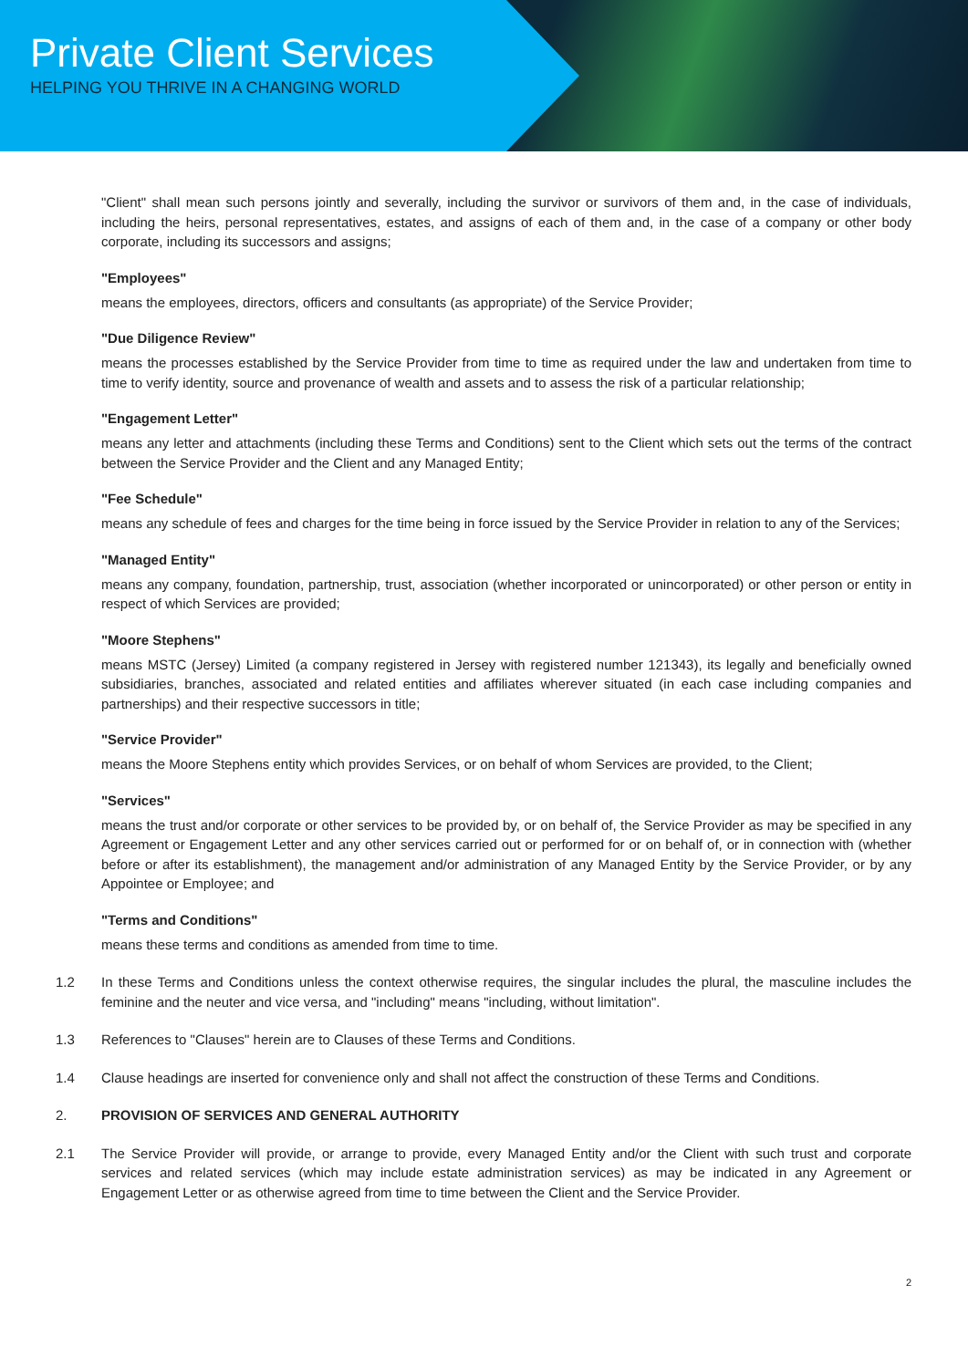Private Client Services
HELPING YOU THRIVE IN A CHANGING WORLD
"Client" shall mean such persons jointly and severally, including the survivor or survivors of them and, in the case of individuals, including the heirs, personal representatives, estates, and assigns of each of them and, in the case of a company or other body corporate, including its successors and assigns;
"Employees"
means the employees, directors, officers and consultants (as appropriate) of the Service Provider;
"Due Diligence Review"
means the processes established by the Service Provider from time to time as required under the law and undertaken from time to time to verify identity, source and provenance of wealth and assets and to assess the risk of a particular relationship;
"Engagement Letter"
means any letter and attachments (including these Terms and Conditions) sent to the Client which sets out the terms of the contract between the Service Provider and the Client and any Managed Entity;
"Fee Schedule"
means any schedule of fees and charges for the time being in force issued by the Service Provider in relation to any of the Services;
"Managed Entity"
means any company, foundation, partnership, trust, association (whether incorporated or unincorporated) or other person or entity in respect of which Services are provided;
"Moore Stephens"
means MSTC (Jersey) Limited (a company registered in Jersey with registered number 121343), its legally and beneficially owned subsidiaries, branches, associated and related entities and affiliates wherever situated (in each case including companies and partnerships) and their respective successors in title;
"Service Provider"
means the Moore Stephens entity which provides Services, or on behalf of whom Services are provided, to the Client;
"Services"
means the trust and/or corporate or other services to be provided by, or on behalf of, the Service Provider as may be specified in any Agreement or Engagement Letter and any other services carried out or performed for or on behalf of, or in connection with (whether before or after its establishment), the management and/or administration of any Managed Entity by the Service Provider, or by any Appointee or Employee; and
"Terms and Conditions"
means these terms and conditions as amended from time to time.
1.2 In these Terms and Conditions unless the context otherwise requires, the singular includes the plural, the masculine includes the feminine and the neuter and vice versa, and "including" means "including, without limitation".
1.3 References to "Clauses" herein are to Clauses of these Terms and Conditions.
1.4 Clause headings are inserted for convenience only and shall not affect the construction of these Terms and Conditions.
2. PROVISION OF SERVICES AND GENERAL AUTHORITY
2.1 The Service Provider will provide, or arrange to provide, every Managed Entity and/or the Client with such trust and corporate services and related services (which may include estate administration services) as may be indicated in any Agreement or Engagement Letter or as otherwise agreed from time to time between the Client and the Service Provider.
2